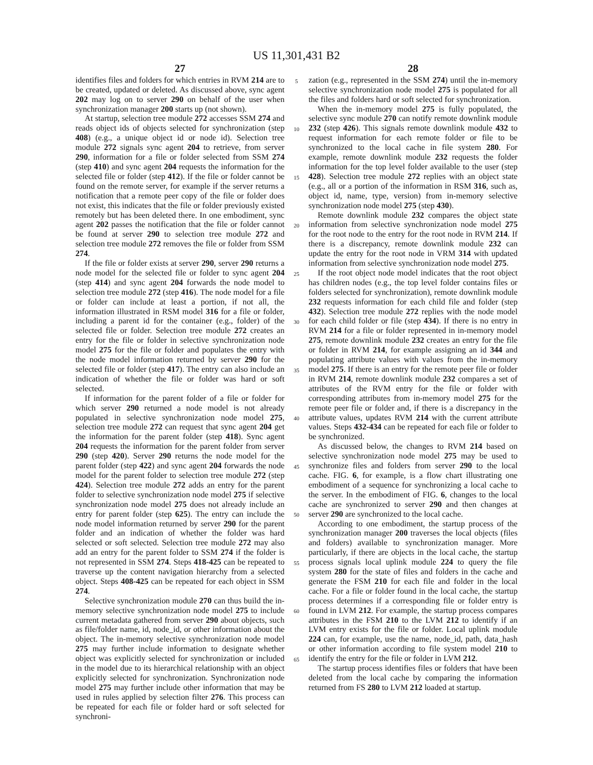US 11,301,431 B2
27
identifies files and folders for which entries in RVM 214 are to be created, updated or deleted. As discussed above, sync agent 202 may log on to server 290 on behalf of the user when synchronization manager 200 starts up (not shown).
At startup, selection tree module 272 accesses SSM 274 and reads object ids of objects selected for synchronization (step 408) (e.g., a unique object id or node id). Selection tree module 272 signals sync agent 204 to retrieve, from server 290, information for a file or folder selected from SSM 274 (step 410) and sync agent 204 requests the information for the selected file or folder (step 412). If the file or folder cannot be found on the remote server, for example if the server returns a notification that a remote peer copy of the file or folder does not exist, this indicates that the file or folder previously existed remotely but has been deleted there. In one embodiment, sync agent 202 passes the notification that the file or folder cannot be found at server 290 to selection tree module 272 and selection tree module 272 removes the file or folder from SSM 274.
If the file or folder exists at server 290, server 290 returns a node model for the selected file or folder to sync agent 204 (step 414) and sync agent 204 forwards the node model to selection tree module 272 (step 416). The node model for a file or folder can include at least a portion, if not all, the information illustrated in RSM model 316 for a file or folder, including a parent id for the container (e.g., folder) of the selected file or folder. Selection tree module 272 creates an entry for the file or folder in selective synchronization node model 275 for the file or folder and populates the entry with the node model information returned by server 290 for the selected file or folder (step 417). The entry can also include an indication of whether the file or folder was hard or soft selected.
If information for the parent folder of a file or folder for which server 290 returned a node model is not already populated in selective synchronization node model 275, selection tree module 272 can request that sync agent 204 get the information for the parent folder (step 418). Sync agent 204 requests the information for the parent folder from server 290 (step 420). Server 290 returns the node model for the parent folder (step 422) and sync agent 204 forwards the node model for the parent folder to selection tree module 272 (step 424). Selection tree module 272 adds an entry for the parent folder to selective synchronization node model 275 if selective synchronization node model 275 does not already include an entry for parent folder (step 625). The entry can include the node model information returned by server 290 for the parent folder and an indication of whether the folder was hard selected or soft selected. Selection tree module 272 may also add an entry for the parent folder to SSM 274 if the folder is not represented in SSM 274. Steps 418-425 can be repeated to traverse up the content navigation hierarchy from a selected object. Steps 408-425 can be repeated for each object in SSM 274.
Selective synchronization module 270 can thus build the in-memory selective synchronization node model 275 to include current metadata gathered from server 290 about objects, such as file/folder name, id, node_id, or other information about the object. The in-memory selective synchronization node model 275 may further include information to designate whether object was explicitly selected for synchronization or included in the model due to its hierarchical relationship with an object explicitly selected for synchronization. Synchronization node model 275 may further include other information that may be used in rules applied by selection filter 276. This process can be repeated for each file or folder hard or soft selected for synchroni-
5
10
15
20
25
30
35
40
45
50
55
60
65
28
zation (e.g., represented in the SSM 274) until the in-memory selective synchronization node model 275 is populated for all the files and folders hard or soft selected for synchronization.
When the in-memory model 275 is fully populated, the selective sync module 270 can notify remote downlink module 232 (step 426). This signals remote downlink module 432 to request information for each remote folder or file to be synchronized to the local cache in file system 280. For example, remote downlink module 232 requests the folder information for the top level folder available to the user (step 428). Selection tree module 272 replies with an object state (e.g., all or a portion of the information in RSM 316, such as, object id, name, type, version) from in-memory selective synchronization node model 275 (step 430).
Remote downlink module 232 compares the object state information from selective synchronization node model 275 for the root node to the entry for the root node in RVM 214. If there is a discrepancy, remote downlink module 232 can update the entry for the root node in VRM 314 with updated information from selective synchronization node model 275.
If the root object node model indicates that the root object has children nodes (e.g., the top level folder contains files or folders selected for synchronization), remote downlink module 232 requests information for each child file and folder (step 432). Selection tree module 272 replies with the node model for each child folder or file (step 434). If there is no entry in RVM 214 for a file or folder represented in in-memory model 275, remote downlink module 232 creates an entry for the file or folder in RVM 214, for example assigning an id 344 and populating attribute values with values from the in-memory model 275. If there is an entry for the remote peer file or folder in RVM 214, remote downlink module 232 compares a set of attributes of the RVM entry for the file or folder with corresponding attributes from in-memory model 275 for the remote peer file or folder and, if there is a discrepancy in the attribute values, updates RVM 214 with the current attribute values. Steps 432-434 can be repeated for each file or folder to be synchronized.
As discussed below, the changes to RVM 214 based on selective synchronization node model 275 may be used to synchronize files and folders from server 290 to the local cache. FIG. 6, for example, is a flow chart illustrating one embodiment of a sequence for synchronizing a local cache to the server. In the embodiment of FIG. 6, changes to the local cache are synchronized to server 290 and then changes at server 290 are synchronized to the local cache.
According to one embodiment, the startup process of the synchronization manager 200 traverses the local objects (files and folders) available to synchronization manager. More particularly, if there are objects in the local cache, the startup process signals local uplink module 224 to query the file system 280 for the state of files and folders in the cache and generate the FSM 210 for each file and folder in the local cache. For a file or folder found in the local cache, the startup process determines if a corresponding file or folder entry is found in LVM 212. For example, the startup process compares attributes in the FSM 210 to the LVM 212 to identify if an LVM entry exists for the file or folder. Local uplink module 224 can, for example, use the name, node_id, path, data_hash or other information according to file system model 210 to identify the entry for the file or folder in LVM 212.
The startup process identifies files or folders that have been deleted from the local cache by comparing the information returned from FS 280 to LVM 212 loaded at startup.